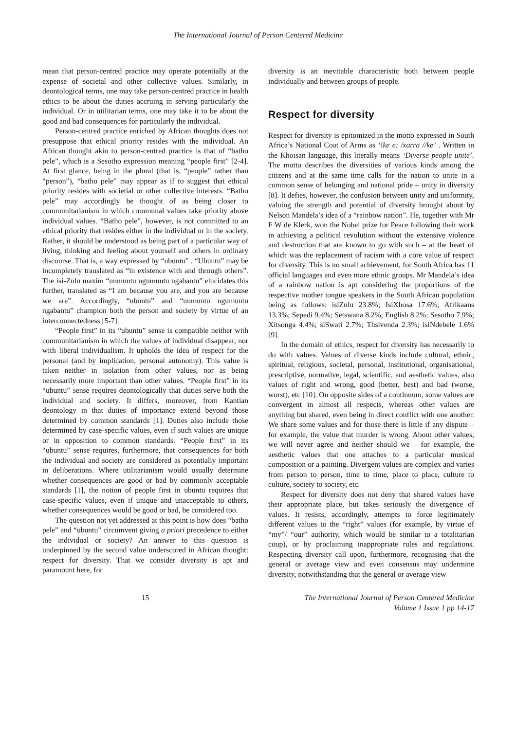The International Journal of Person Centered Medicine
mean that person-centred practice may operate potentially at the expense of societal and other collective values. Similarly, in deontological terms, one may take person-centred practice in health ethics to be about the duties accruing in serving particularly the individual. Or in utilitarian terms, one may take it to be about the good and bad consequences for particularly the individual.
Person-centred practice enriched by African thoughts does not presuppose that ethical priority resides with the individual. An African thought akin to person-centred practice is that of “batho pele”, which is a Sesotho expression meaning “people first” [2-4]. At first glance, being in the plural (that is, “people” rather than “person”), “batho pele” may appear as if to suggest that ethical priority resides with societial or other collective interests. “Batho pele” may accordingly be thought of as being closer to communitarianism in which communal values take priority above individual values. “Batho pele”, however, is not committed to an ethical priority that resides either in the individual or in the society. Rather, it should be understood as being part of a particular way of living, thinking and feeling about yourself and others in ordinary discourse. That is, a way expressed by “ubuntu” . “Ubuntu” may be incompletely translated as “in existence with and through others”. The isi-Zulu maxim “unmuntu ngumuntu ngabantu” elucidates this further, translated as “I am because you are, and you are because we are”. Accordingly, “ubuntu” and “unmuntu ngumuntu ngabantu” champion both the person and society by virtue of an interconnectedness [5-7].
“People first” in its “ubuntu” sense is compatible neither with communitarianism in which the values of individual disappear, nor with liberal individualism. It upholds the idea of respect for the personal (and by implication, personal autonomy). This value is taken neither in isolation from other values, nor as being necessarily more important than other values. “People first” in its “ubuntu” sense requires deontologically that duties serve both the individual and society. It differs, moreover, from Kantian deontology in that duties of importance extend beyond those determined by common standards [1]. Duties also include those determined by case-specific values, even if such values are unique or in opposition to common standards. “People first” in its “ubuntu” sense requires, furthermore, that consequences for both the individual and society are considered as potentially important in deliberations. Where utilitarianism would usually determine whether consequences are good or bad by commonly acceptable standards [1], the notion of people first in ubuntu requires that case-specific values, even if unique and unacceptable to others, whether consequences would be good or bad, be considered too.
The question not yet addressed at this point is how does “batho pele” and “ubuntu” circumvent giving a priori precedence to either the individual or society? An answer to this question is underpinned by the second value underscored in African thought: respect for diversity. That we consider diversity is apt and paramount here, for
diversity is an inevitable characteristic both between people individually and between groups of people.
Respect for diversity
Respect for diversity is epitomized in the motto expressed in South Africa’s National Coat of Arms as ‘!ke e: /xarra //ke’ . Written in the Khoisan language, this literally means ‘Diverse people unite’. The motto describes the diversities of various kinds among the citizens and at the same time calls for the nation to unite in a common sense of belonging and national pride – unity in diversity [8]. It defies, however, the confusion between unity and uniformity, valuing the strength and potential of diversity brought about by Nelson Mandela’s idea of a “rainbow nation”. He, together with Mr F W de Klerk, won the Nobel prize for Peace following their work in achieving a political revolution without the extensive violence and destruction that are known to go with such – at the heart of which was the replacement of racism with a core value of respect for diversity. This is no small achievement, for South Africa has 11 official languages and even more ethnic groups. Mr Mandela’s idea of a rainbow nation is apt considering the proportions of the respective mother tongue speakers in the South African population being as follows: isiZulu 23.8%; IsiXhosa 17.6%; Afrikaans 13.3%; Sepedi 9.4%; Setswana 8.2%; English 8.2%; Sesotho 7.9%; Xitsonga 4.4%; siSwati 2.7%; Thsivenda 2.3%; isiNdebele 1.6% [9].
In the domain of ethics, respect for diversity has necessarily to do with values. Values of diverse kinds include cultural, ethnic, spiritual, religious, societal, personal, institutional, organisational, prescriptive, normative, legal, scientific, and aesthetic values, also values of right and wrong, good (better, best) and bad (worse, worst), etc [10]. On opposite sides of a continuum, some values are convergent in almost all respects, whereas other values are anything but shared, even being in direct conflict with one another. We share some values and for those there is little if any dispute – for example, the value that murder is wrong. About other values, we will never agree and neither should we – for example, the aesthetic values that one attaches to a particular musical composition or a painting. Divergent values are complex and varies from person to person, time to time, place to place, culture to culture, society to society, etc.
Respect for diversity does not deny that shared values have their appropriate place, but takes seriously the divergence of values. It resists, accordingly, attempts to force legitimately different values to the “right” values (for example, by virtue of “my”/ “our” authority, which would be similar to a totalitarian coup), or by proclaiming inappropriate rules and regulations. Respecting diversity call upon, furthermore, recognising that the general or average view and even consensus may undermine diversity, notwithstanding that the general or average view
15 The International Journal of Person Centered Medicine
Volume 1 Issue 1 pp 14-17